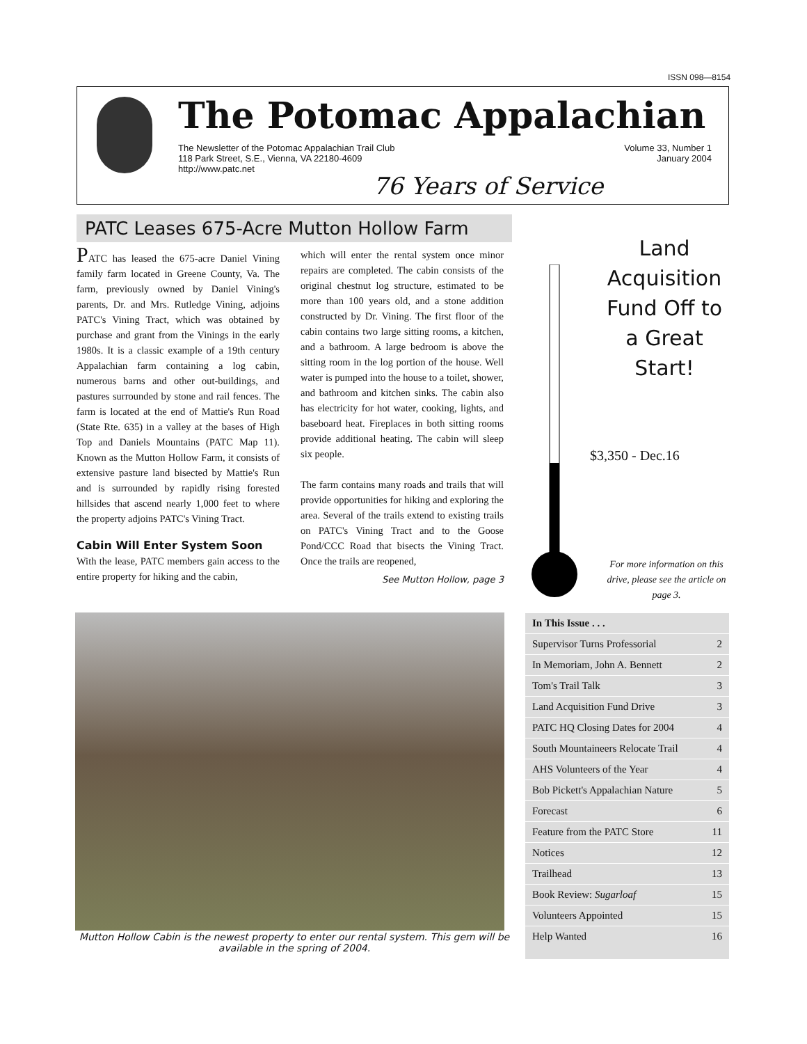ISSN 098—8154
The Potomac Appalachian
The Newsletter of the Potomac Appalachian Trail Club
118 Park Street, S.E., Vienna, VA 22180-4609
http://www.patc.net
Volume 33, Number 1
January 2004
76 Years of Service
PATC Leases 675-Acre Mutton Hollow Farm
PATC has leased the 675-acre Daniel Vining family farm located in Greene County, Va. The farm, previously owned by Daniel Vining's parents, Dr. and Mrs. Rutledge Vining, adjoins PATC's Vining Tract, which was obtained by purchase and grant from the Vinings in the early 1980s. It is a classic example of a 19th century Appalachian farm containing a log cabin, numerous barns and other out-buildings, and pastures surrounded by stone and rail fences. The farm is located at the end of Mattie's Run Road (State Rte. 635) in a valley at the bases of High Top and Daniels Mountains (PATC Map 11). Known as the Mutton Hollow Farm, it consists of extensive pasture land bisected by Mattie's Run and is surrounded by rapidly rising forested hillsides that ascend nearly 1,000 feet to where the property adjoins PATC's Vining Tract.
Cabin Will Enter System Soon
With the lease, PATC members gain access to the entire property for hiking and the cabin,
which will enter the rental system once minor repairs are completed. The cabin consists of the original chestnut log structure, estimated to be more than 100 years old, and a stone addition constructed by Dr. Vining. The first floor of the cabin contains two large sitting rooms, a kitchen, and a bathroom. A large bedroom is above the sitting room in the log portion of the house. Well water is pumped into the house to a toilet, shower, and bathroom and kitchen sinks. The cabin also has electricity for hot water, cooking, lights, and baseboard heat. Fireplaces in both sitting rooms provide additional heating. The cabin will sleep six people.
The farm contains many roads and trails that will provide opportunities for hiking and exploring the area. Several of the trails extend to existing trails on PATC's Vining Tract and to the Goose Pond/CCC Road that bisects the Vining Tract. Once the trails are reopened,
See Mutton Hollow, page 3
Mutton Hollow Cabin is the newest property to enter our rental system. This gem will be available in the spring of 2004.
Land Acquisition Fund Off to a Great Start!
$3,350 - Dec.16
For more information on this drive, please see the article on page 3.
In This Issue . . .
Supervisor Turns Professorial 2
In Memoriam, John A. Bennett 2
Tom's Trail Talk 3
Land Acquisition Fund Drive 3
PATC HQ Closing Dates for 2004 4
South Mountaineers Relocate Trail 4
AHS Volunteers of the Year 4
Bob Pickett's Appalachian Nature 5
Forecast 6
Feature from the PATC Store 11
Notices 12
Trailhead 13
Book Review: Sugarloaf 15
Volunteers Appointed 15
Help Wanted 16